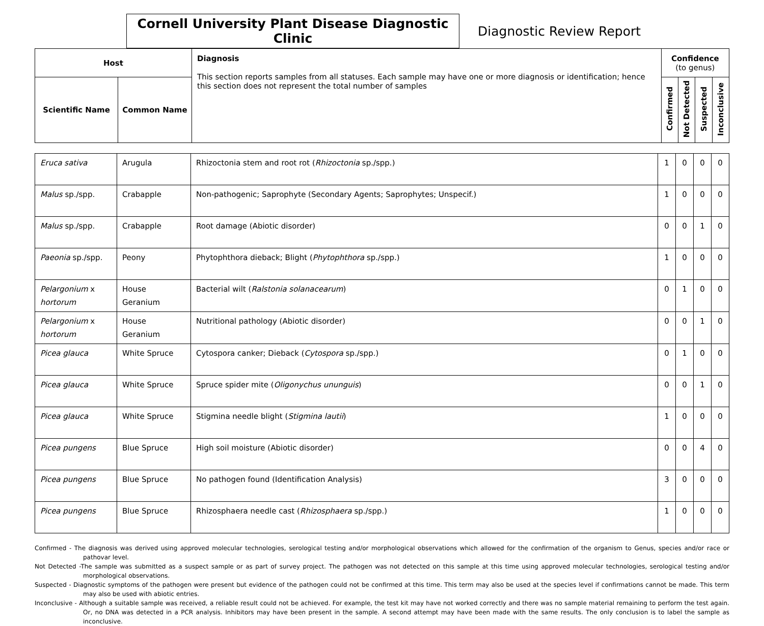Cornell University Plant Disease Diagnostic Clinic
Diagnostic Review Report
| Host | | Diagnosis This section reports samples from all statuses. Each sample may have one or more diagnosis or identification; hence this section does not represent the total number of samples | Confidence (to genus) | | | |
| --- | --- | --- | --- | --- | --- | --- |
| Scientific Name | Common Name | | Confirmed | Not Detected | Suspected | Inconclusive |
| Eruca sativa | Arugula | Rhizoctonia stem and root rot ( Rhizoctonia sp./spp.) | 1 | 0 | 0 | 0 |
| Malus sp./spp. | Crabapple | Non-pathogenic; Saprophyte (Secondary Agents; Saprophytes; Unspecif.) | 1 | 0 | 0 | 0 |
| Malus sp./spp. | Crabapple | Root damage (Abiotic disorder) | 0 | 0 | 1 | 0 |
| Paeonia sp./spp. | Peony | Phytophthora dieback; Blight ( Phytophthora sp./spp.) | 1 | 0 | 0 | 0 |
| Pelargonium x hortorum | House Geranium | Bacterial wilt ( Ralstonia solanacearum ) | 0 | 1 | 0 | 0 |
| Pelargonium x hortorum | House Geranium | Nutritional pathology (Abiotic disorder) | 0 | 0 | 1 | 0 |
| Picea glauca | White Spruce | Cytospora canker; Dieback ( Cytospora sp./spp.) | 0 | 1 | 0 | 0 |
| Picea glauca | White Spruce | Spruce spider mite ( Oligonychus ununguis ) | 0 | 0 | 1 | 0 |
| Picea glauca | White Spruce | Stigmina needle blight ( Stigmina lautii ) | 1 | 0 | 0 | 0 |
| Picea pungens | Blue Spruce | High soil moisture (Abiotic disorder) | 0 | 0 | 4 | 0 |
| Picea pungens | Blue Spruce | No pathogen found (Identification Analysis) | 3 | 0 | 0 | 0 |
| Picea pungens | Blue Spruce | Rhizosphaera needle cast ( Rhizosphaera sp./spp.) | 1 | 0 | 0 | 0 |
Confirmed - The diagnosis was derived using approved molecular technologies, serological testing and/or morphological observations which allowed for the confirmation of the organism to Genus, species and/or race or pathovar level.
Not Detected -The sample was submitted as a suspect sample or as part of survey project. The pathogen was not detected on this sample at this time using approved molecular technologies, serological testing and/or morphological observations.
Suspected - Diagnostic symptoms of the pathogen were present but evidence of the pathogen could not be confirmed at this time. This term may also be used at the species level if confirmations cannot be made. This term may also be used with abiotic entries.
Inconclusive - Although a suitable sample was received, a reliable result could not be achieved. For example, the test kit may have not worked correctly and there was no sample material remaining to perform the test again. Or, no DNA was detected in a PCR analysis. Inhibitors may have been present in the sample. A second attempt may have been made with the same results. The only conclusion is to label the sample as inconclusive.